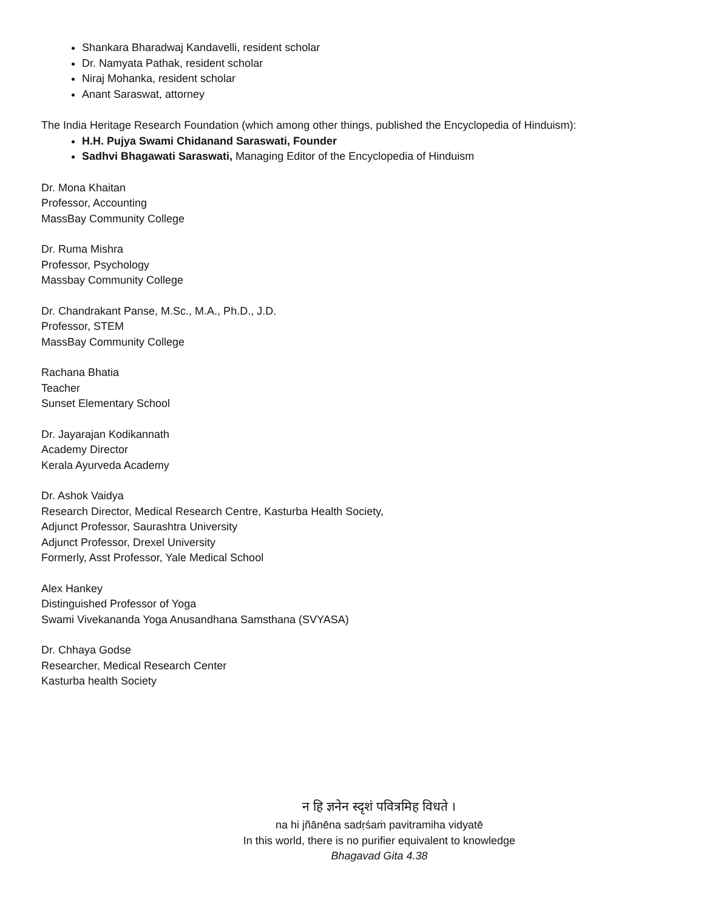Shankara Bharadwaj Kandavelli, resident scholar
Dr. Namyata Pathak, resident scholar
Niraj Mohanka, resident scholar
Anant Saraswat, attorney
The India Heritage Research Foundation (which among other things, published the Encyclopedia of Hinduism):
H.H. Pujya Swami Chidanand Saraswati, Founder
Sadhvi Bhagawati Saraswati, Managing Editor of the Encyclopedia of Hinduism
Dr. Mona Khaitan
Professor, Accounting
MassBay Community College
Dr. Ruma Mishra
Professor, Psychology
Massbay Community College
Dr. Chandrakant Panse, M.Sc., M.A., Ph.D., J.D.
Professor, STEM
MassBay Community College
Rachana Bhatia
Teacher
Sunset Elementary School
Dr. Jayarajan Kodikannath
Academy Director
Kerala Ayurveda Academy
Dr. Ashok Vaidya
Research Director, Medical Research Centre, Kasturba Health Society,
Adjunct Professor, Saurashtra University
Adjunct Professor, Drexel University
Formerly, Asst Professor, Yale Medical School
Alex Hankey
Distinguished Professor of Yoga
Swami Vivekananda Yoga Anusandhana Samsthana (SVYASA)
Dr. Chhaya Godse
Researcher, Medical Research Center
Kasturba health Society
न हि ज्ञनेन स्दृशं पवित्रमिह विधते ।
na hi jñānēna sadṛśaṁ pavitramiha vidyatē
In this world, there is no purifier equivalent to knowledge
Bhagavad Gita 4.38